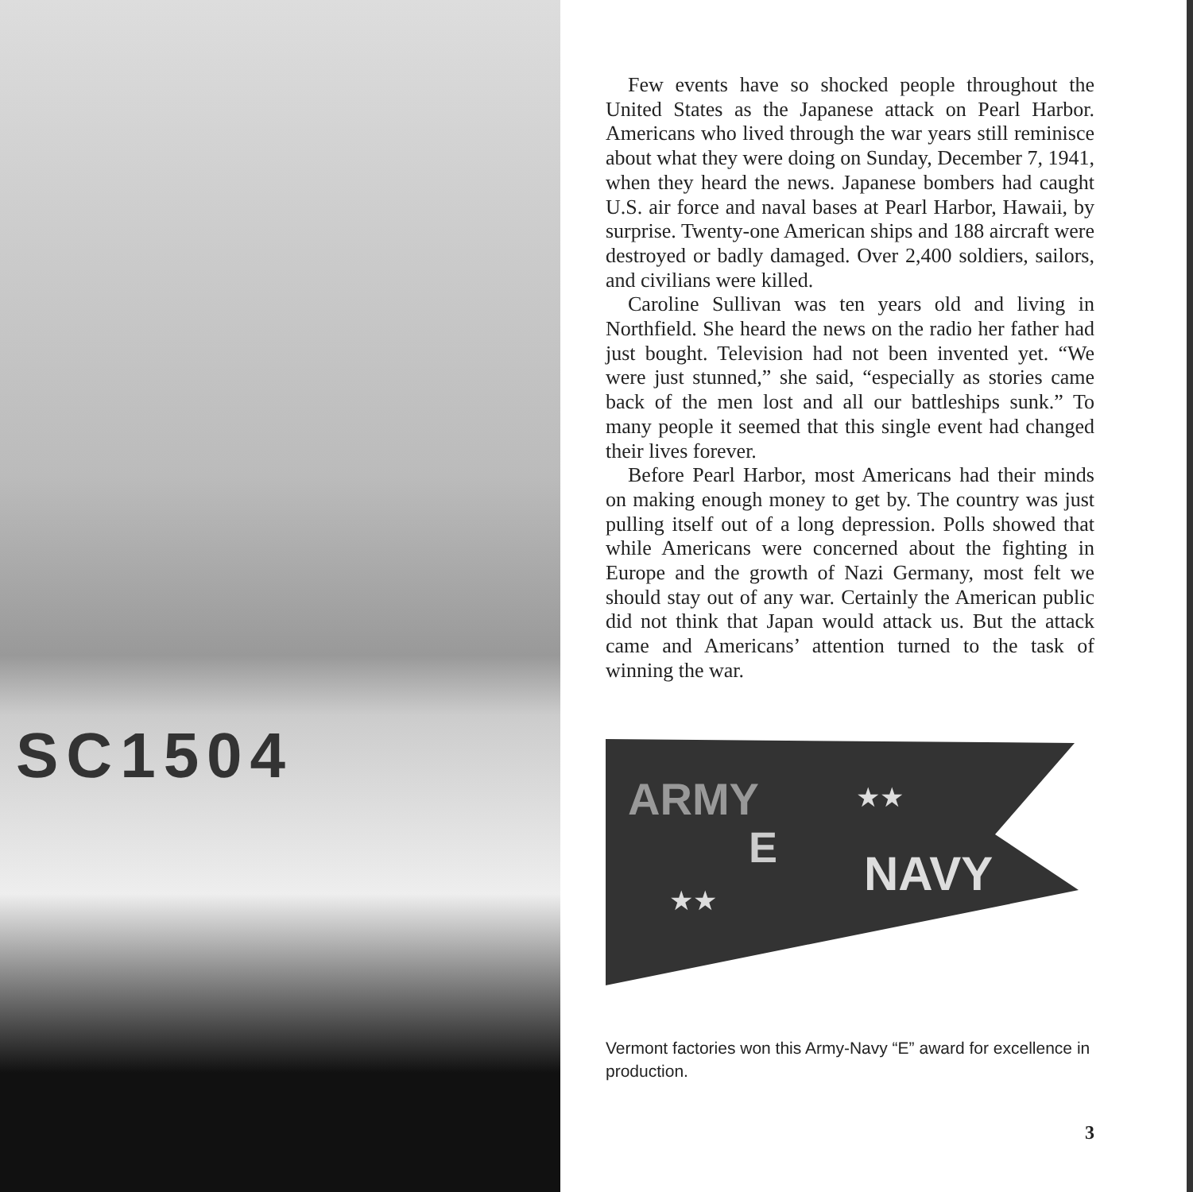SC1504
Few events have so shocked people throughout the United States as the Japanese attack on Pearl Harbor. Americans who lived through the war years still reminisce about what they were doing on Sunday, December 7, 1941, when they heard the news. Japanese bombers had caught U.S. air force and naval bases at Pearl Harbor, Hawaii, by surprise. Twenty-one American ships and 188 aircraft were destroyed or badly damaged. Over 2,400 soldiers, sailors, and civilians were killed.
Caroline Sullivan was ten years old and living in Northfield. She heard the news on the radio her father had just bought. Television had not been invented yet. “We were just stunned,” she said, “especially as stories came back of the men lost and all our battleships sunk.” To many people it seemed that this single event had changed their lives forever.
Before Pearl Harbor, most Americans had their minds on making enough money to get by. The country was just pulling itself out of a long depression. Polls showed that while Americans were concerned about the fighting in Europe and the growth of Nazi Germany, most felt we should stay out of any war. Certainly the American public did not think that Japan would attack us. But the attack came and Americans’ attention turned to the task of winning the war.
ARMY
E
NAVY
★★
★★
Vermont factories won this Army-Navy “E” award for excellence in production.
3